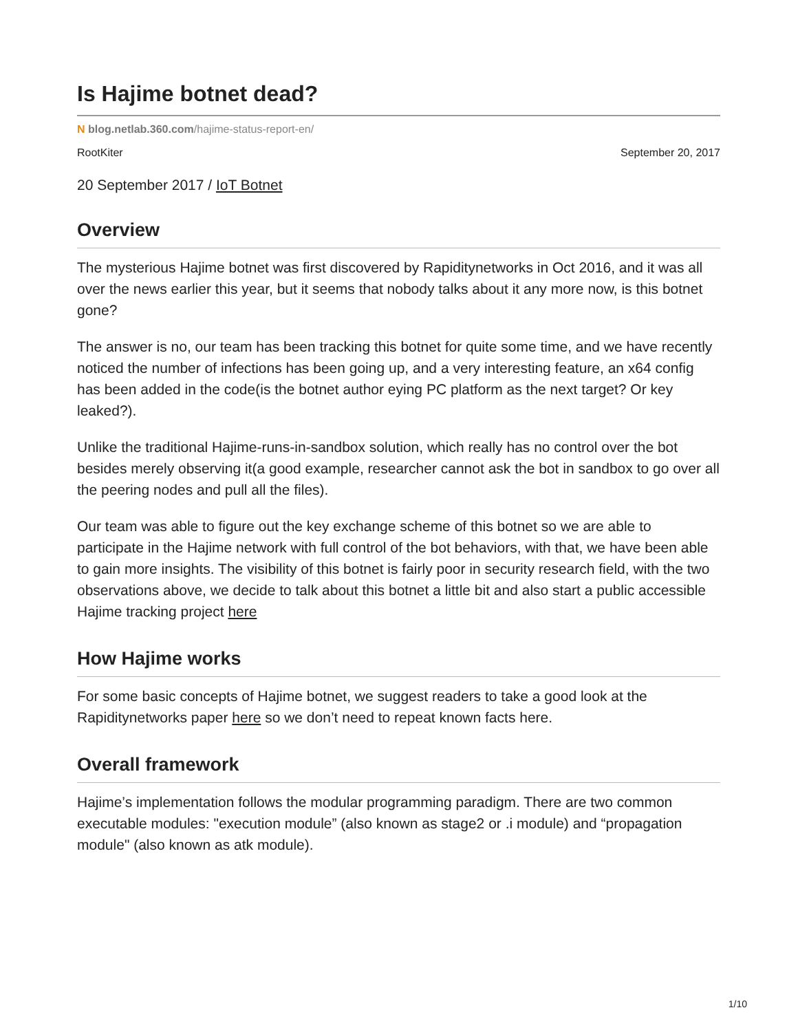Is Hajime botnet dead?
N blog.netlab.360.com/hajime-status-report-en/
RootKiter September 20, 2017
20 September 2017 / IoT Botnet
Overview
The mysterious Hajime botnet was first discovered by Rapiditynetworks in Oct 2016, and it was all over the news earlier this year, but it seems that nobody talks about it any more now, is this botnet gone?
The answer is no, our team has been tracking this botnet for quite some time, and we have recently noticed the number of infections has been going up, and a very interesting feature, an x64 config has been added in the code(is the botnet author eying PC platform as the next target? Or key leaked?).
Unlike the traditional Hajime-runs-in-sandbox solution, which really has no control over the bot besides merely observing it(a good example, researcher cannot ask the bot in sandbox to go over all the peering nodes and pull all the files).
Our team was able to figure out the key exchange scheme of this botnet so we are able to participate in the Hajime network with full control of the bot behaviors, with that, we have been able to gain more insights. The visibility of this botnet is fairly poor in security research field, with the two observations above, we decide to talk about this botnet a little bit and also start a public accessible Hajime tracking project here
How Hajime works
For some basic concepts of Hajime botnet, we suggest readers to take a good look at the Rapiditynetworks paper here so we don’t need to repeat known facts here.
Overall framework
Hajime’s implementation follows the modular programming paradigm. There are two common executable modules: "execution module” (also known as stage2 or .i module) and “propagation module" (also known as atk module).
1/10